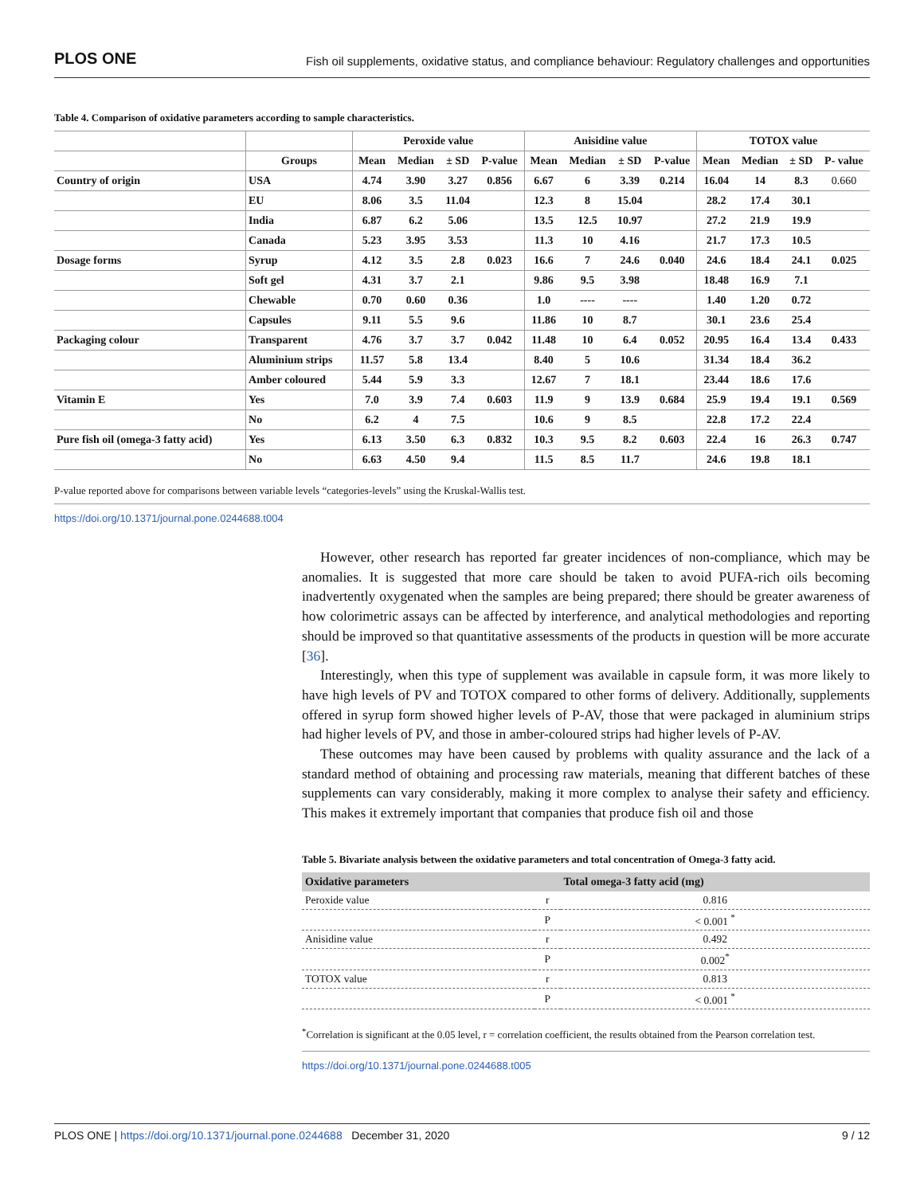PLOS ONE Fish oil supplements, oxidative status, and compliance behaviour: Regulatory challenges and opportunities
Table 4. Comparison of oxidative parameters according to sample characteristics.
| | | Peroxide value | | | | Anisidine value | | | | TOTOX value | | | |
| --- | --- | --- | --- | --- | --- | --- | --- | --- | --- | --- | --- | --- | --- |
| | Groups | Mean | Median | ± SD | P-value | Mean | Median | ± SD | P-value | Mean | Median | ± SD | P- value |
| Country of origin | USA | 4.74 | 3.90 | 3.27 | 0.856 | 6.67 | 6 | 3.39 | 0.214 | 16.04 | 14 | 8.3 | 0.660 |
| | EU | 8.06 | 3.5 | 11.04 | | 12.3 | 8 | 15.04 | | 28.2 | 17.4 | 30.1 | |
| | India | 6.87 | 6.2 | 5.06 | | 13.5 | 12.5 | 10.97 | | 27.2 | 21.9 | 19.9 | |
| | Canada | 5.23 | 3.95 | 3.53 | | 11.3 | 10 | 4.16 | | 21.7 | 17.3 | 10.5 | |
| Dosage forms | Syrup | 4.12 | 3.5 | 2.8 | 0.023 | 16.6 | 7 | 24.6 | 0.040 | 24.6 | 18.4 | 24.1 | 0.025 |
| | Soft gel | 4.31 | 3.7 | 2.1 | | 9.86 | 9.5 | 3.98 | | 18.48 | 16.9 | 7.1 | |
| | Chewable | 0.70 | 0.60 | 0.36 | | 1.0 | ---- | ---- | | 1.40 | 1.20 | 0.72 | |
| | Capsules | 9.11 | 5.5 | 9.6 | | 11.86 | 10 | 8.7 | | 30.1 | 23.6 | 25.4 | |
| Packaging colour | Transparent | 4.76 | 3.7 | 3.7 | 0.042 | 11.48 | 10 | 6.4 | 0.052 | 20.95 | 16.4 | 13.4 | 0.433 |
| | Aluminium strips | 11.57 | 5.8 | 13.4 | | 8.40 | 5 | 10.6 | | 31.34 | 18.4 | 36.2 | |
| | Amber coloured | 5.44 | 5.9 | 3.3 | | 12.67 | 7 | 18.1 | | 23.44 | 18.6 | 17.6 | |
| Vitamin E | Yes | 7.0 | 3.9 | 7.4 | 0.603 | 11.9 | 9 | 13.9 | 0.684 | 25.9 | 19.4 | 19.1 | 0.569 |
| | No | 6.2 | 4 | 7.5 | | 10.6 | 9 | 8.5 | | 22.8 | 17.2 | 22.4 | |
| Pure fish oil (omega-3 fatty acid) | Yes | 6.13 | 3.50 | 6.3 | 0.832 | 10.3 | 9.5 | 8.2 | 0.603 | 22.4 | 16 | 26.3 | 0.747 |
| | No | 6.63 | 4.50 | 9.4 | | 11.5 | 8.5 | 11.7 | | 24.6 | 19.8 | 18.1 | |
P-value reported above for comparisons between variable levels “categories-levels” using the Kruskal-Wallis test.
https://doi.org/10.1371/journal.pone.0244688.t004
However, other research has reported far greater incidences of non-compliance, which may be anomalies. It is suggested that more care should be taken to avoid PUFA-rich oils becoming inadvertently oxygenated when the samples are being prepared; there should be greater awareness of how colorimetric assays can be affected by interference, and analytical methodologies and reporting should be improved so that quantitative assessments of the products in question will be more accurate [36].
Interestingly, when this type of supplement was available in capsule form, it was more likely to have high levels of PV and TOTOX compared to other forms of delivery. Additionally, supplements offered in syrup form showed higher levels of P-AV, those that were packaged in aluminium strips had higher levels of PV, and those in amber-coloured strips had higher levels of P-AV.
These outcomes may have been caused by problems with quality assurance and the lack of a standard method of obtaining and processing raw materials, meaning that different batches of these supplements can vary considerably, making it more complex to analyse their safety and efficiency. This makes it extremely important that companies that produce fish oil and those
Table 5. Bivariate analysis between the oxidative parameters and total concentration of Omega-3 fatty acid.
| Oxidative parameters | | Total omega-3 fatty acid (mg) |
| --- | --- | --- |
| Peroxide value | r | 0.816 |
| | P | < 0.001 <sup>*</sup> |
| Anisidine value | r | 0.492 |
| | P | 0.002<sup>*</sup> |
| TOTOX value | r | 0.813 |
| | P | < 0.001 <sup>*</sup> |
<sup>*</sup> Correlation is significant at the 0.05 level, r = correlation coefficient, the results obtained from the Pearson correlation test.
https://doi.org/10.1371/journal.pone.0244688.t005
PLOS ONE | https://doi.org/10.1371/journal.pone.0244688 December 31, 2020 9 / 12